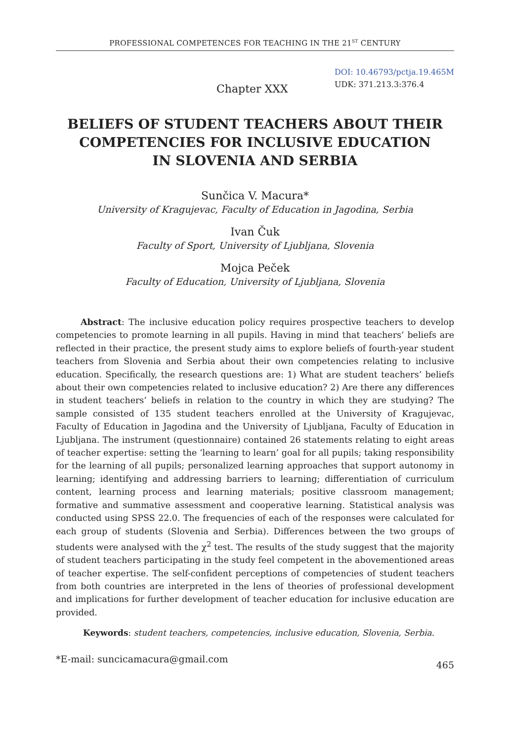PROFESSIONAL COMPETENCES FOR TEACHING IN THE 21<sup>ST</sup> CENTURY
Chapter XXX
DOI: 10.46793/pctja.19.465M
UDK: 371.213.3:376.4
BELIEFS OF STUDENT TEACHERS ABOUT THEIR
COMPETENCIES FOR INCLUSIVE EDUCATION
IN SLOVENIA AND SERBIA
Sunčica V. Macura*
University of Kragujevac, Faculty of Education in Jagodina, Serbia
Ivan Čuk
Faculty of Sport, University of Ljubljana, Slovenia
Mojca Peček
Faculty of Education, University of Ljubljana, Slovenia
Abstract: The inclusive education policy requires prospective teachers to develop competencies to promote learning in all pupils. Having in mind that teachers’ beliefs are reflected in their practice, the present study aims to explore beliefs of fourth-year student teachers from Slovenia and Serbia about their own competencies relating to inclusive education. Specifically, the research questions are: 1) What are student teachers’ beliefs about their own competencies related to inclusive education? 2) Are there any differences in student teachers’ beliefs in relation to the country in which they are studying? The sample consisted of 135 student teachers enrolled at the University of Kragujevac, Faculty of Education in Jagodina and the University of Ljubljana, Faculty of Education in Ljubljana. The instrument (questionnaire) contained 26 statements relating to eight areas of teacher expertise: setting the ‘learning to learn’ goal for all pupils; taking responsibility for the learning of all pupils; personalized learning approaches that support autonomy in learning; identifying and addressing barriers to learning; differentiation of curriculum content, learning process and learning materials; positive classroom management; formative and summative assessment and cooperative learning. Statistical analysis was conducted using SPSS 22.0. The frequencies of each of the responses were calculated for each group of students (Slovenia and Serbia). Differences between the two groups of students were analysed with the χ<sup>2</sup> test. The results of the study suggest that the majority of student teachers participating in the study feel competent in the abovementioned areas of teacher expertise. The self-confident perceptions of competencies of student teachers from both countries are interpreted in the lens of theories of professional development and implications for further development of teacher education for inclusive education are provided.
Keywords: student teachers, competencies, inclusive education, Slovenia, Serbia.
*E-mail: suncicamacura@gmail.com 465